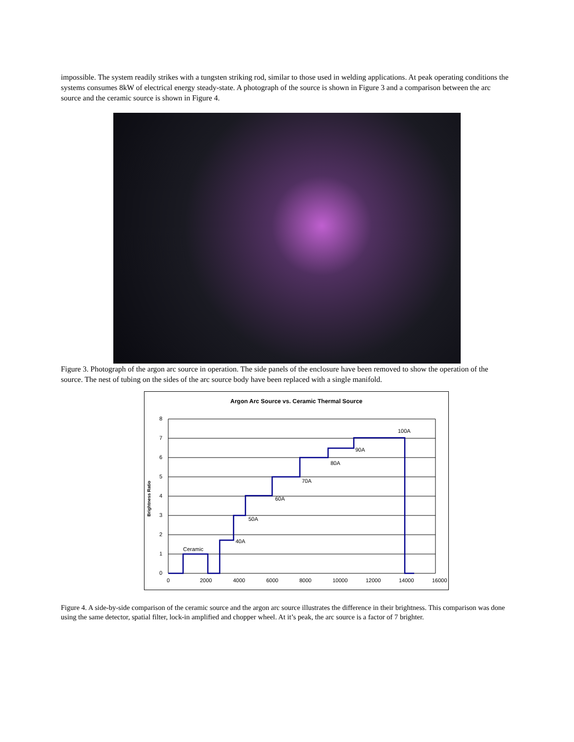impossible. The system readily strikes with a tungsten striking rod, similar to those used in welding applications. At peak operating conditions the systems consumes 8kW of electrical energy steady-state. A photograph of the source is shown in Figure 3 and a comparison between the arc source and the ceramic source is shown in Figure 4.
Figure 3. Photograph of the argon arc source in operation. The side panels of the enclosure have been removed to show the operation of the source. The nest of tubing on the sides of the arc source body have been replaced with a single manifold.
Argon Arc Source vs. Ceramic Thermal Source
8
7
6
5
4
3
2
1
0
Brightness Ratio
Ceramic
40A
50A
60A
70A
80A
90A
100A
0 2000 4000 6000 8000 10000 12000 14000 16000
Figure 4. A side-by-side comparison of the ceramic source and the argon arc source illustrates the difference in their brightness. This comparison was done using the same detector, spatial filter, lock-in amplified and chopper wheel. At it’s peak, the arc source is a factor of 7 brighter.